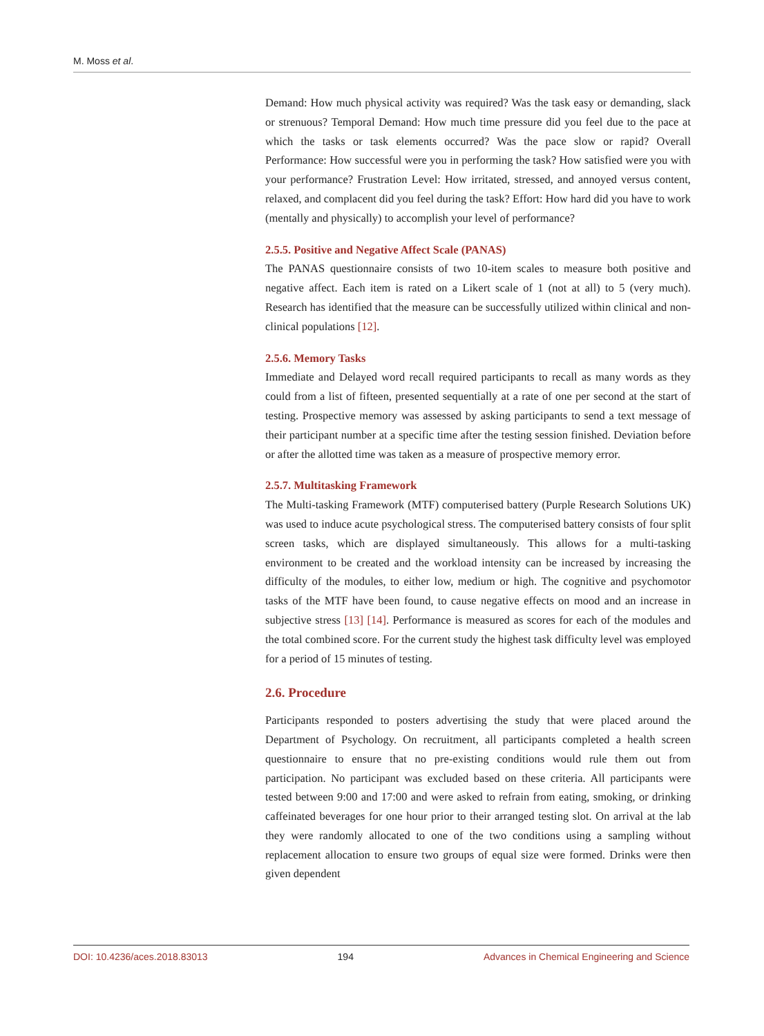M. Moss et al.
Demand: How much physical activity was required? Was the task easy or demanding, slack or strenuous? Temporal Demand: How much time pressure did you feel due to the pace at which the tasks or task elements occurred? Was the pace slow or rapid? Overall Performance: How successful were you in performing the task? How satisfied were you with your performance? Frustration Level: How irritated, stressed, and annoyed versus content, relaxed, and complacent did you feel during the task? Effort: How hard did you have to work (mentally and physically) to accomplish your level of performance?
2.5.5. Positive and Negative Affect Scale (PANAS)
The PANAS questionnaire consists of two 10-item scales to measure both positive and negative affect. Each item is rated on a Likert scale of 1 (not at all) to 5 (very much). Research has identified that the measure can be successfully utilized within clinical and non-clinical populations [12].
2.5.6. Memory Tasks
Immediate and Delayed word recall required participants to recall as many words as they could from a list of fifteen, presented sequentially at a rate of one per second at the start of testing. Prospective memory was assessed by asking participants to send a text message of their participant number at a specific time after the testing session finished. Deviation before or after the allotted time was taken as a measure of prospective memory error.
2.5.7. Multitasking Framework
The Multi-tasking Framework (MTF) computerised battery (Purple Research Solutions UK) was used to induce acute psychological stress. The computerised battery consists of four split screen tasks, which are displayed simultaneously. This allows for a multi-tasking environment to be created and the workload intensity can be increased by increasing the difficulty of the modules, to either low, medium or high. The cognitive and psychomotor tasks of the MTF have been found, to cause negative effects on mood and an increase in subjective stress [13] [14]. Performance is measured as scores for each of the modules and the total combined score. For the current study the highest task difficulty level was employed for a period of 15 minutes of testing.
2.6. Procedure
Participants responded to posters advertising the study that were placed around the Department of Psychology. On recruitment, all participants completed a health screen questionnaire to ensure that no pre-existing conditions would rule them out from participation. No participant was excluded based on these criteria. All participants were tested between 9:00 and 17:00 and were asked to refrain from eating, smoking, or drinking caffeinated beverages for one hour prior to their arranged testing slot. On arrival at the lab they were randomly allocated to one of the two conditions using a sampling without replacement allocation to ensure two groups of equal size were formed. Drinks were then given dependent
DOI: 10.4236/aces.2018.83013 194 Advances in Chemical Engineering and Science